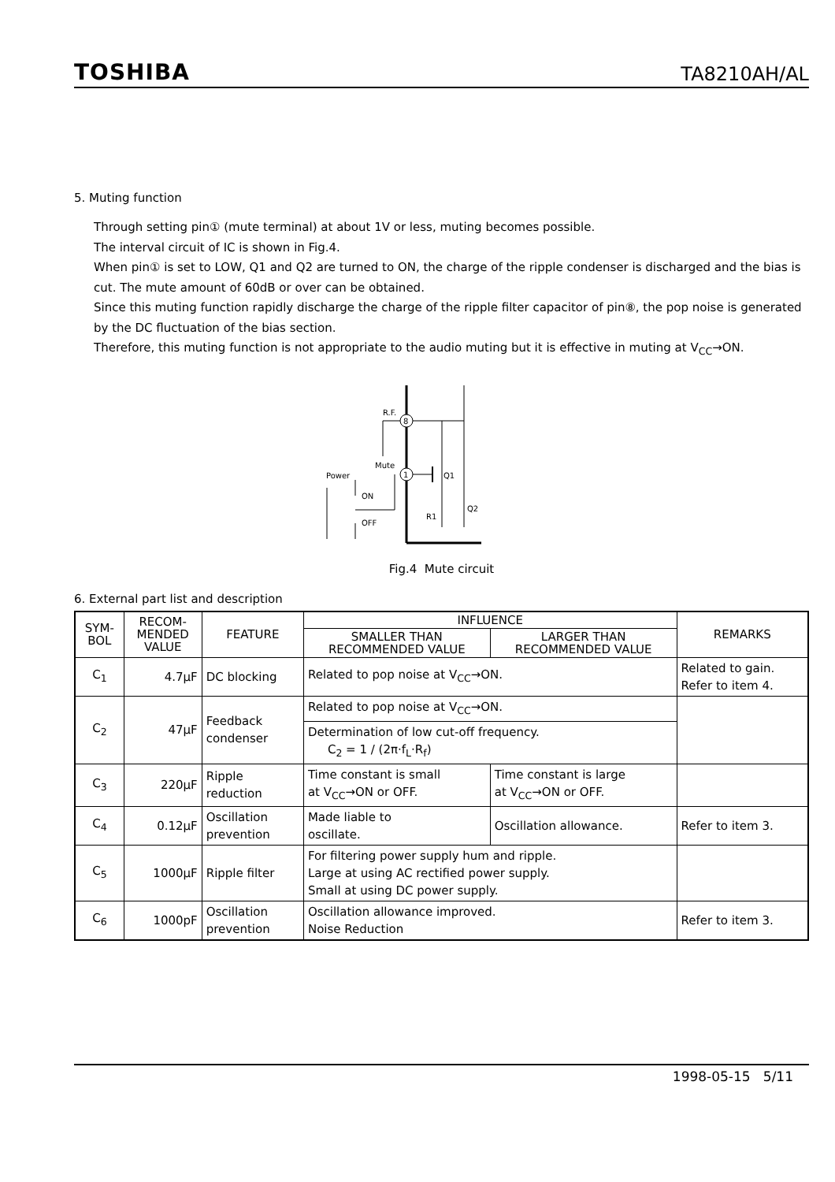TOSHIBA TA8210AH/AL
5. Muting function
Through setting pin① (mute terminal) at about 1V or less, muting becomes possible.
The interval circuit of IC is shown in Fig.4.
When pin① is set to LOW, Q1 and Q2 are turned to ON, the charge of the ripple condenser is discharged and the bias is cut. The mute amount of 60dB or over can be obtained.
Since this muting function rapidly discharge the charge of the ripple filter capacitor of pin⑧, the pop noise is generated by the DC fluctuation of the bias section.
Therefore, this muting function is not appropriate to the audio muting but it is effective in muting at V<sub>CC</sub>→ON.
8
R.F.
1
Mute
Power
Q1
Q2
R1
ON
OFF
Fig.4 Mute circuit
6. External part list and description
| SYM- BOL | RECOM- MENDED VALUE | FEATURE | INFLUENCE | | REMARKS |
| --- | --- | --- | --- | --- | --- |
| | | | SMALLER THAN RECOMMENDED VALUE | LARGER THAN RECOMMENDED VALUE | |
| C<sub>1</sub> | 4.7μF | DC blocking | Related to pop noise at V<sub>CC</sub>→ON. | | Related to gain. Refer to item 4. |
| C<sub>2</sub> | 47μF | Feedback condenser | Related to pop noise at V<sub>CC</sub>→ON. | | |
| | | | Determination of low cut-off frequency. C<sub>2</sub> = 1 / (2π·f<sub>L</sub>·R<sub>f</sub>) | | |
| C<sub>3</sub> | 220μF | Ripple reduction | Time constant is small at V<sub>CC</sub>→ON or OFF. | Time constant is large at V<sub>CC</sub>→ON or OFF. | |
| C<sub>4</sub> | 0.12μF | Oscillation prevention | Made liable to oscillate. | Oscillation allowance. | Refer to item 3. |
| C<sub>5</sub> | 1000μF | Ripple filter | For filtering power supply hum and ripple. Large at using AC rectified power supply. Small at using DC power supply. | | |
| C<sub>6</sub> | 1000pF | Oscillation prevention | Oscillation allowance improved. Noise Reduction | | Refer to item 3. |
1998-05-15 5/11